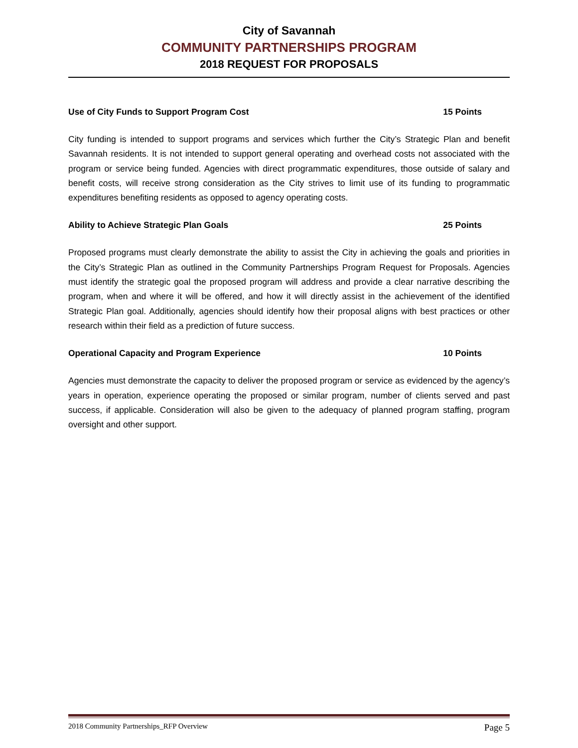City of Savannah
COMMUNITY PARTNERSHIPS PROGRAM
2018 REQUEST FOR PROPOSALS
Use of City Funds to Support Program Cost 15 Points
City funding is intended to support programs and services which further the City’s Strategic Plan and benefit Savannah residents. It is not intended to support general operating and overhead costs not associated with the program or service being funded. Agencies with direct programmatic expenditures, those outside of salary and benefit costs, will receive strong consideration as the City strives to limit use of its funding to programmatic expenditures benefiting residents as opposed to agency operating costs.
Ability to Achieve Strategic Plan Goals 25 Points
Proposed programs must clearly demonstrate the ability to assist the City in achieving the goals and priorities in the City’s Strategic Plan as outlined in the Community Partnerships Program Request for Proposals. Agencies must identify the strategic goal the proposed program will address and provide a clear narrative describing the program, when and where it will be offered, and how it will directly assist in the achievement of the identified Strategic Plan goal. Additionally, agencies should identify how their proposal aligns with best practices or other research within their field as a prediction of future success.
Operational Capacity and Program Experience 10 Points
Agencies must demonstrate the capacity to deliver the proposed program or service as evidenced by the agency’s years in operation, experience operating the proposed or similar program, number of clients served and past success, if applicable. Consideration will also be given to the adequacy of planned program staffing, program oversight and other support.
2018 Community Partnerships_RFP Overview Page 5